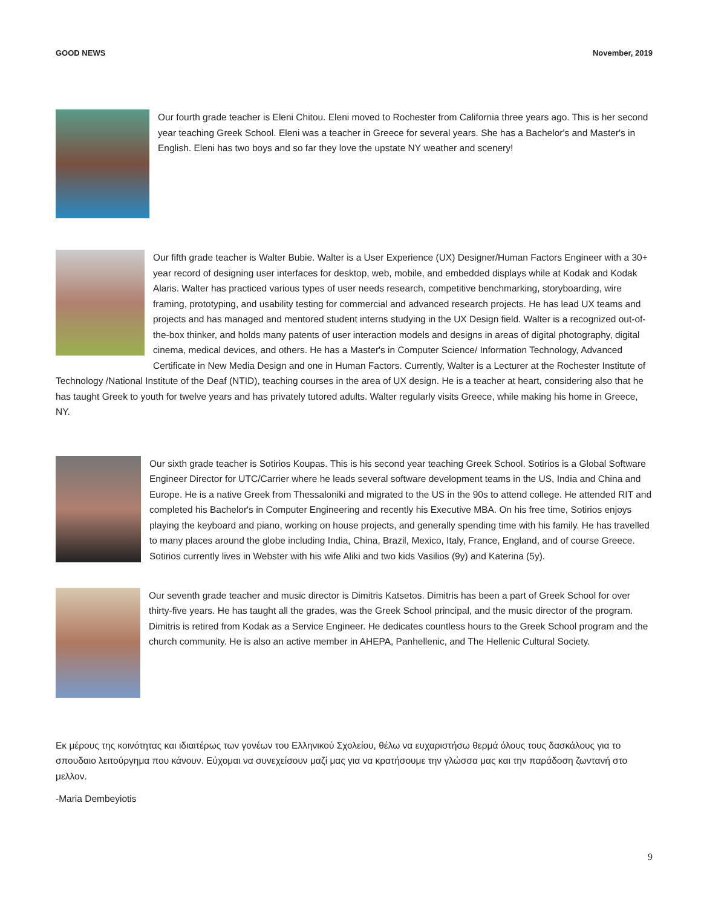GOOD NEWS November, 2019
Our fourth grade teacher is Eleni Chitou. Eleni moved to Rochester from California three years ago. This is her second year teaching Greek School. Eleni was a teacher in Greece for several years. She has a Bachelor's and Master's in English. Eleni has two boys and so far they love the upstate NY weather and scenery!
Our fifth grade teacher is Walter Bubie. Walter is a User Experience (UX) Designer/Human Factors Engineer with a 30+ year record of designing user interfaces for desktop, web, mobile, and embedded displays while at Kodak and Kodak Alaris. Walter has practiced various types of user needs research, competitive benchmarking, storyboarding, wire framing, prototyping, and usability testing for commercial and advanced research projects. He has lead UX teams and projects and has managed and mentored student interns studying in the UX Design field. Walter is a recognized out-of-the-box thinker, and holds many patents of user interaction models and designs in areas of digital photography, digital cinema, medical devices, and others. He has a Master's in Computer Science/ Information Technology, Advanced Certificate in New Media Design and one in Human Factors. Currently, Walter is a Lecturer at the Rochester Institute of Technology /National Institute of the Deaf (NTID), teaching courses in the area of UX design. He is a teacher at heart, considering also that he has taught Greek to youth for twelve years and has privately tutored adults. Walter regularly visits Greece, while making his home in Greece, NY.
Our sixth grade teacher is Sotirios Koupas. This is his second year teaching Greek School. Sotirios is a Global Software Engineer Director for UTC/Carrier where he leads several software development teams in the US, India and China and Europe. He is a native Greek from Thessaloniki and migrated to the US in the 90s to attend college. He attended RIT and completed his Bachelor's in Computer Engineering and recently his Executive MBA. On his free time, Sotirios enjoys playing the keyboard and piano, working on house projects, and generally spending time with his family. He has travelled to many places around the globe including India, China, Brazil, Mexico, Italy, France, England, and of course Greece. Sotirios currently lives in Webster with his wife Aliki and two kids Vasilios (9y) and Katerina (5y).
Our seventh grade teacher and music director is Dimitris Katsetos. Dimitris has been a part of Greek School for over thirty-five years. He has taught all the grades, was the Greek School principal, and the music director of the program. Dimitris is retired from Kodak as a Service Engineer. He dedicates countless hours to the Greek School program and the church community. He is also an active member in AHEPA, Panhellenic, and The Hellenic Cultural Society.
Εκ μέρους της κοινότητας και ιδιαιτέρως των γονέων του Ελληνικού Σχολείου, θέλω να ευχαριστήσω θερμά όλους τους δασκάλους για το σπουδαιο λειτούργημα που κάνουν. Εύχομαι να συνεχείσουν μαζί μας για να κρατήσουμε την γλώσσα μας και την παράδοση ζωντανή στο μελλον.
-Maria Dembeyiotis
9